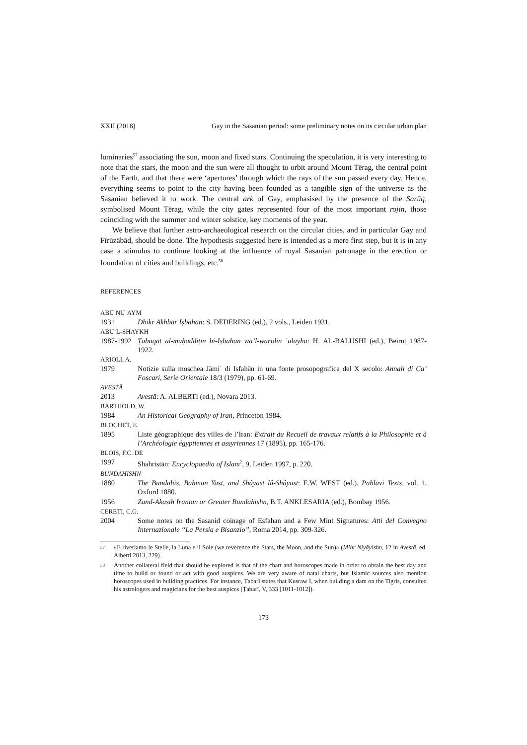XXII (2018) Gay in the Sasanian period: some preliminary notes on its circular urban plan
luminaries<sup>57</sup> associating the sun, moon and fixed stars. Continuing the speculation, it is very interesting to note that the stars, the moon and the sun were all thought to orbit around Mount Tērag, the central point of the Earth, and that there were ‘apertures’ through which the rays of the sun passed every day. Hence, everything seems to point to the city having been founded as a tangible sign of the universe as the Sasanian believed it to work. The central ark of Gay, emphasised by the presence of the Sarūq, symbolised Mount Tērag, while the city gates represented four of the most important rojin, those coinciding with the summer and winter solstice, key moments of the year.
We believe that further astro-archaeological research on the circular cities, and in particular Gay and Fīrūzābād, should be done. The hypothesis suggested here is intended as a mere first step, but it is in any case a stimulus to continue looking at the influence of royal Sasanian patronage in the erection or foundation of cities and buildings, etc.<sup>58</sup>
REFERENCES
ABŪ NUʿAYM
1931 Dhikr Akhbār Iṣbahān: S. DEDERING (ed.), 2 vols., Leiden 1931.
ABŪ’L-SHAYKH
1987-1992 Ṭabaqāt al-muḥaddiṭīn bi-Iṣbahān wa’l-wāridin ʿalayha: H. AL-BALUSHI (ed.), Beirut 1987-1922.
ARIOLI, A.
1979 Notizie sulla moschea Jāmiʿ di Isfahān in una fonte prosopografica del X secolo: Annali di Ca’ Foscari, Serie Orientale 18/3 (1979), pp. 61-69.
AVESTĀ
2013 Avestā: A. ALBERTI (ed.), Novara 2013.
BARTHOLD, W.
1984 An Historical Geography of Iran, Princeton 1984.
BLOCHET, E.
1895 Liste géographique des villes de l’Iran: Extrait du Recueil de travaux relatifs à la Philosophie et à l’Archéologie égyptiennes et assyriennes 17 (1895), pp. 165-176.
BLOIS, F.C. DE
1997 Shahristān: Encyclopaedia of Islam<sup>2</sup>, 9, Leiden 1997, p. 220.
BUNDAHISHN
1880 The Bundahis, Bahman Yast, and Shâyast lâ-Shâyast: E.W. WEST (ed.), Pahlavi Texts, vol. 1, Oxford 1880.
1956 Zand-Akasih Iranian or Greater Bundahishn, B.T. ANKLESARIA (ed.), Bombay 1956.
CERETI, C.G.
2004 Some notes on the Sasanid coinage of Esfahan and a Few Mint Signatures: Atti del Convegno Internazionale “La Persia e Bisanzio”, Roma 2014, pp. 309-326.
57 «E riveriamo le Stelle, la Luna e il Sole (we reverence the Stars, the Moon, and the Sun)» (Mihr Niyāyishn, 12 in Avestā, ed. Alberti 2013, 229).
58 Another collateral field that should be explored is that of the chart and horoscopes made in order to obtain the best day and time to build or found or act with good auspices. We are very aware of natal charts, but Islamic sources also mention horoscopes used in building practices. For instance, Ṭabarī states that Kusraw I, when building a dam on the Tigris, consulted his astrologers and magicians for the best auspices (Ṭabarī, V, 333 [1011-1012]).
173